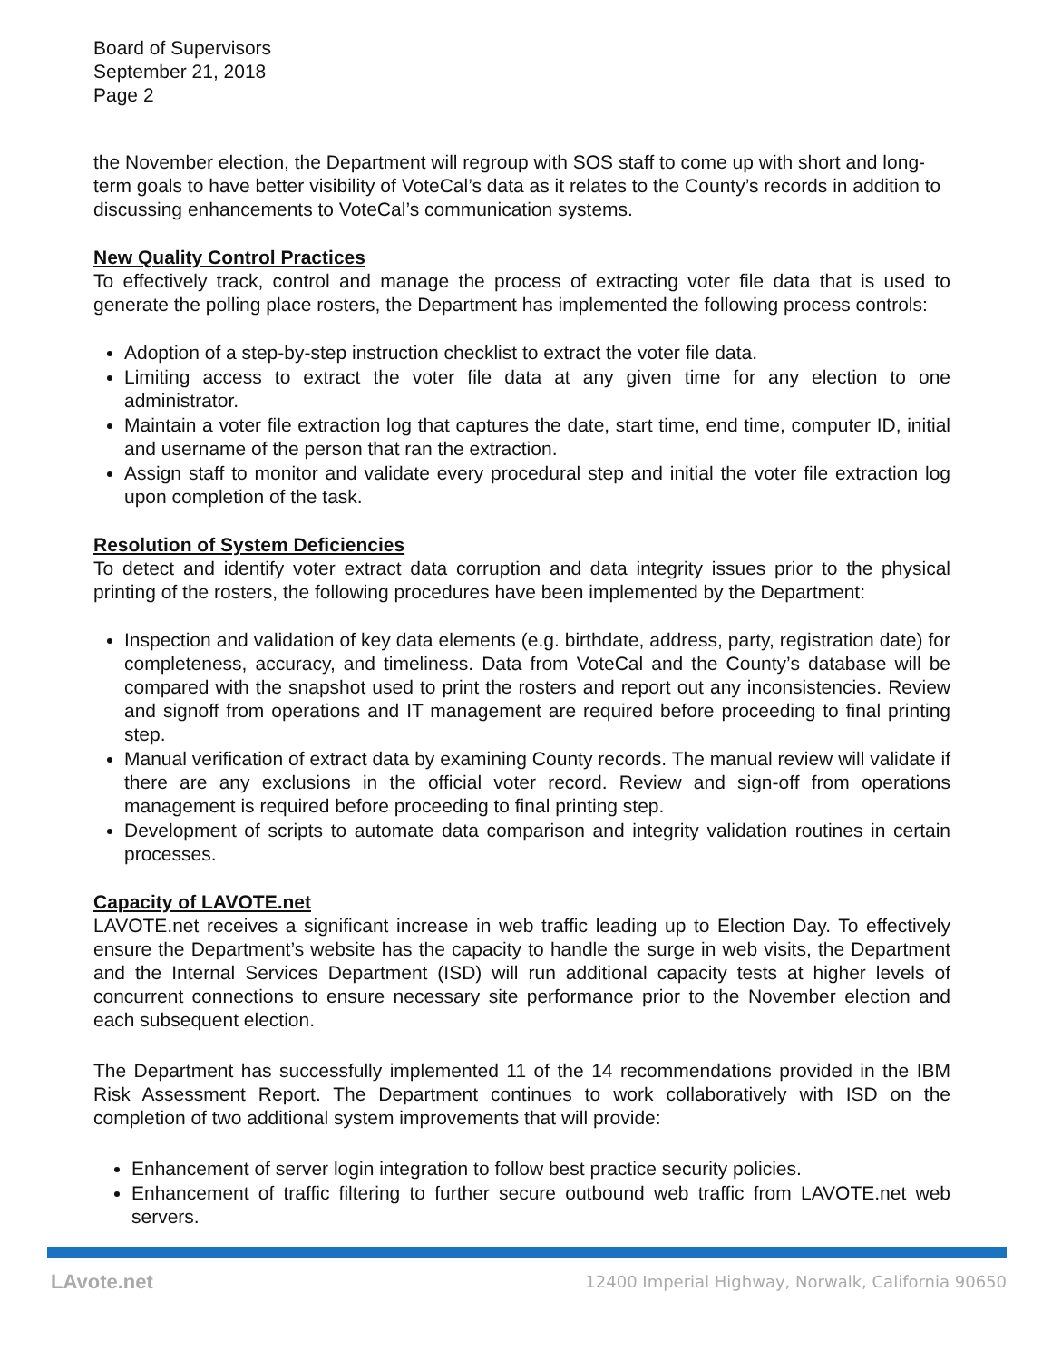Board of Supervisors
September 21, 2018
Page 2
the November election, the Department will regroup with SOS staff to come up with short and long-term goals to have better visibility of VoteCal’s data as it relates to the County’s records in addition to discussing enhancements to VoteCal’s communication systems.
New Quality Control Practices
To effectively track, control and manage the process of extracting voter file data that is used to generate the polling place rosters, the Department has implemented the following process controls:
Adoption of a step-by-step instruction checklist to extract the voter file data.
Limiting access to extract the voter file data at any given time for any election to one administrator.
Maintain a voter file extraction log that captures the date, start time, end time, computer ID, initial and username of the person that ran the extraction.
Assign staff to monitor and validate every procedural step and initial the voter file extraction log upon completion of the task.
Resolution of System Deficiencies
To detect and identify voter extract data corruption and data integrity issues prior to the physical printing of the rosters, the following procedures have been implemented by the Department:
Inspection and validation of key data elements (e.g. birthdate, address, party, registration date) for completeness, accuracy, and timeliness. Data from VoteCal and the County’s database will be compared with the snapshot used to print the rosters and report out any inconsistencies. Review and signoff from operations and IT management are required before proceeding to final printing step.
Manual verification of extract data by examining County records. The manual review will validate if there are any exclusions in the official voter record. Review and sign-off from operations management is required before proceeding to final printing step.
Development of scripts to automate data comparison and integrity validation routines in certain processes.
Capacity of LAVOTE.net
LAVOTE.net receives a significant increase in web traffic leading up to Election Day. To effectively ensure the Department’s website has the capacity to handle the surge in web visits, the Department and the Internal Services Department (ISD) will run additional capacity tests at higher levels of concurrent connections to ensure necessary site performance prior to the November election and each subsequent election.
The Department has successfully implemented 11 of the 14 recommendations provided in the IBM Risk Assessment Report. The Department continues to work collaboratively with ISD on the completion of two additional system improvements that will provide:
Enhancement of server login integration to follow best practice security policies.
Enhancement of traffic filtering to further secure outbound web traffic from LAVOTE.net web servers.
LAvote.net 12400 Imperial Highway, Norwalk, California 90650